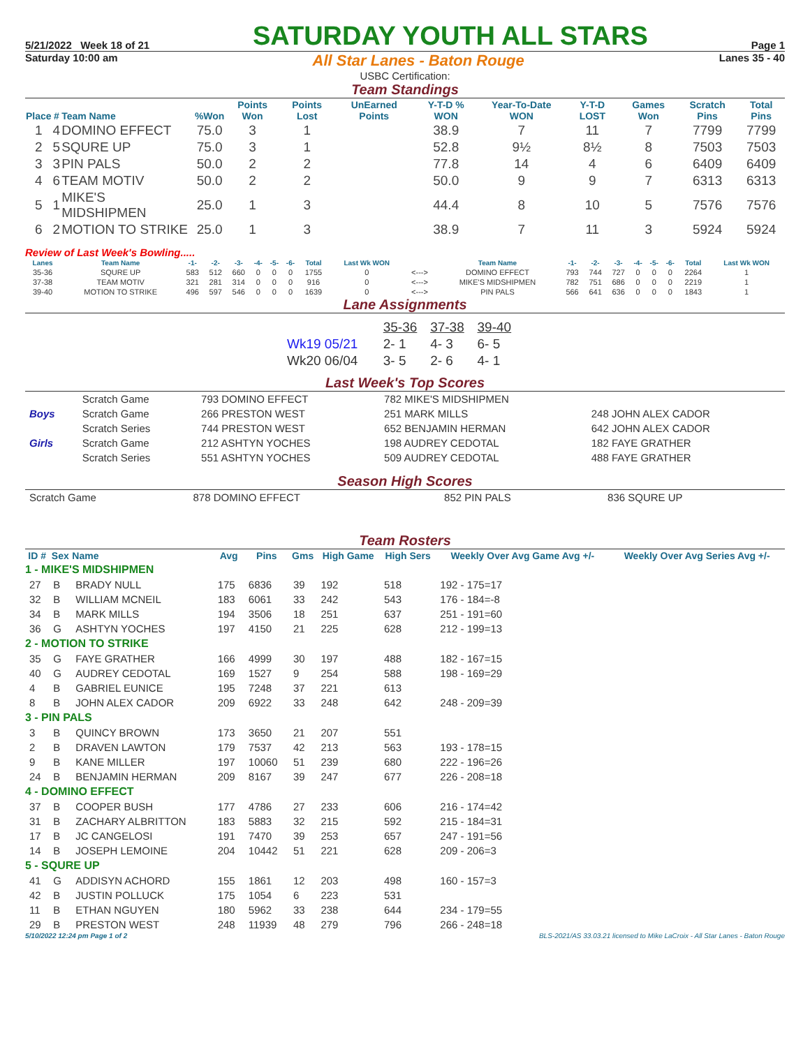5/21/2022 Week 18 of 21
SATURDAY YOUTH ALL STARS
Page 1
Saturday 10:00 am All Star Lanes - Baton Rouge Lanes 35 - 40
USBC Certification:
Team Standings
| Place | # | Team Name | %Won | Points Won | Points Lost | UnEarned Points | Y-T-D % WON | Year-To-Date WON | Y-T-D LOST | Games Won | Scratch Pins | Total Pins |
| --- | --- | --- | --- | --- | --- | --- | --- | --- | --- | --- | --- | --- |
| 1 | 4 | DOMINO EFFECT | 75.0 | 3 | 1 | | 38.9 | 7 | 11 | 7 | 7799 | 7799 |
| 2 | 5 | SQURE UP | 75.0 | 3 | 1 | | 52.8 | 9½ | 8½ | 8 | 7503 | 7503 |
| 3 | 3 | PIN PALS | 50.0 | 2 | 2 | | 77.8 | 14 | 4 | 6 | 6409 | 6409 |
| 4 | 6 | TEAM MOTIV | 50.0 | 2 | 2 | | 50.0 | 9 | 9 | 7 | 6313 | 6313 |
| 5 | 1 | MIKE'S MIDSHIPMEN | 25.0 | 1 | 3 | | 44.4 | 8 | 10 | 5 | 7576 | 7576 |
| 6 | 2 | MOTION TO STRIKE | 25.0 | 1 | 3 | | 38.9 | 7 | 11 | 3 | 5924 | 5924 |
Review of Last Week's Bowling.....
| Lanes | Team Name | -1- | -2- | -3- | -4- | -5- | -6- | Total | Last Wk WON | | Team Name | -1- | -2- | -3- | -4- | -5- | -6- | Total | Last Wk WON |
| --- | --- | --- | --- | --- | --- | --- | --- | --- | --- | --- | --- | --- | --- | --- | --- | --- | --- | --- | --- |
| 35-36 | SQURE UP | 583 | 512 | 660 | 0 | 0 | 0 | 1755 | 0 | <---> | DOMINO EFFECT | 793 | 744 | 727 | 0 | 0 | 0 | 2264 | 1 |
| 37-38 | TEAM MOTIV | 321 | 281 | 314 | 0 | 0 | 0 | 916 | 0 | <---> | MIKE'S MIDSHIPMEN | 782 | 751 | 686 | 0 | 0 | 0 | 2219 | 1 |
| 39-40 | MOTION TO STRIKE | 496 | 597 | 546 | 0 | 0 | 0 | 1639 | 0 | <---> | PIN PALS | 566 | 641 | 636 | 0 | 0 | 0 | 1843 | 1 |
Lane Assignments
| | 35-36 | 37-38 | 39-40 |
| Wk19 05/21 | 2- 1 | 4- 3 | 6- 5 |
| Wk20 06/04 | 3- 5 | 2- 6 | 4- 1 |
Last Week's Top Scores
| | Scratch Game | 793 DOMINO EFFECT | 782 MIKE'S MIDSHIPMEN | |
| Boys | Scratch Game | 266 PRESTON WEST | 251 MARK MILLS | 248 JOHN ALEX CADOR |
| | Scratch Series | 744 PRESTON WEST | 652 BENJAMIN HERMAN | 642 JOHN ALEX CADOR |
| Girls | Scratch Game | 212 ASHTYN YOCHES | 198 AUDREY CEDOTAL | 182 FAYE GRATHER |
| | Scratch Series | 551 ASHTYN YOCHES | 509 AUDREY CEDOTAL | 488 FAYE GRATHER |
Season High Scores
| Scratch Game | 878 DOMINO EFFECT | 852 PIN PALS | 836 SQURE UP |
Team Rosters
| ID # | Sex | Name | Avg | Pins | Gms | High Game | High Sers | Weekly Over Avg Game Avg +/- | Weekly Over Avg Series Avg +/- |
| --- | --- | --- | --- | --- | --- | --- | --- | --- | --- |
| 1 - MIKE'S MIDSHIPMEN | | | | | | | | | |
| 27 | B | BRADY NULL | 175 | 6836 | 39 | 192 | 518 | 192 - 175=17 | |
| 32 | B | WILLIAM MCNEIL | 183 | 6061 | 33 | 242 | 543 | 176 - 184=-8 | |
| 34 | B | MARK MILLS | 194 | 3506 | 18 | 251 | 637 | 251 - 191=60 | |
| 36 | G | ASHTYN YOCHES | 197 | 4150 | 21 | 225 | 628 | 212 - 199=13 | |
| 2 - MOTION TO STRIKE | | | | | | | | | |
| 35 | G | FAYE GRATHER | 166 | 4999 | 30 | 197 | 488 | 182 - 167=15 | |
| 40 | G | AUDREY CEDOTAL | 169 | 1527 | 9 | 254 | 588 | 198 - 169=29 | |
| 4 | B | GABRIEL EUNICE | 195 | 7248 | 37 | 221 | 613 | | |
| 8 | B | JOHN ALEX CADOR | 209 | 6922 | 33 | 248 | 642 | 248 - 209=39 | |
| 3 - PIN PALS | | | | | | | | | |
| 3 | B | QUINCY BROWN | 173 | 3650 | 21 | 207 | 551 | | |
| 2 | B | DRAVEN LAWTON | 179 | 7537 | 42 | 213 | 563 | 193 - 178=15 | |
| 9 | B | KANE MILLER | 197 | 10060 | 51 | 239 | 680 | 222 - 196=26 | |
| 24 | B | BENJAMIN HERMAN | 209 | 8167 | 39 | 247 | 677 | 226 - 208=18 | |
| 4 - DOMINO EFFECT | | | | | | | | | |
| 37 | B | COOPER BUSH | 177 | 4786 | 27 | 233 | 606 | 216 - 174=42 | |
| 31 | B | ZACHARY ALBRITTON | 183 | 5883 | 32 | 215 | 592 | 215 - 184=31 | |
| 17 | B | JC CANGELOSI | 191 | 7470 | 39 | 253 | 657 | 247 - 191=56 | |
| 14 | B | JOSEPH LEMOINE | 204 | 10442 | 51 | 221 | 628 | 209 - 206=3 | |
| 5 - SQURE UP | | | | | | | | | |
| 41 | G | ADDISYN ACHORD | 155 | 1861 | 12 | 203 | 498 | 160 - 157=3 | |
| 42 | B | JUSTIN POLLUCK | 175 | 1054 | 6 | 223 | 531 | | |
| 11 | B | ETHAN NGUYEN | 180 | 5962 | 33 | 238 | 644 | 234 - 179=55 | |
| 29 | B | PRESTON WEST | 248 | 11939 | 48 | 279 | 796 | 266 - 248=18 | |
5/10/2022 12:24 pm Page 1 of 2 BLS-2021/AS 33.03.21 licensed to Mike LaCroix - All Star Lanes - Baton Rouge